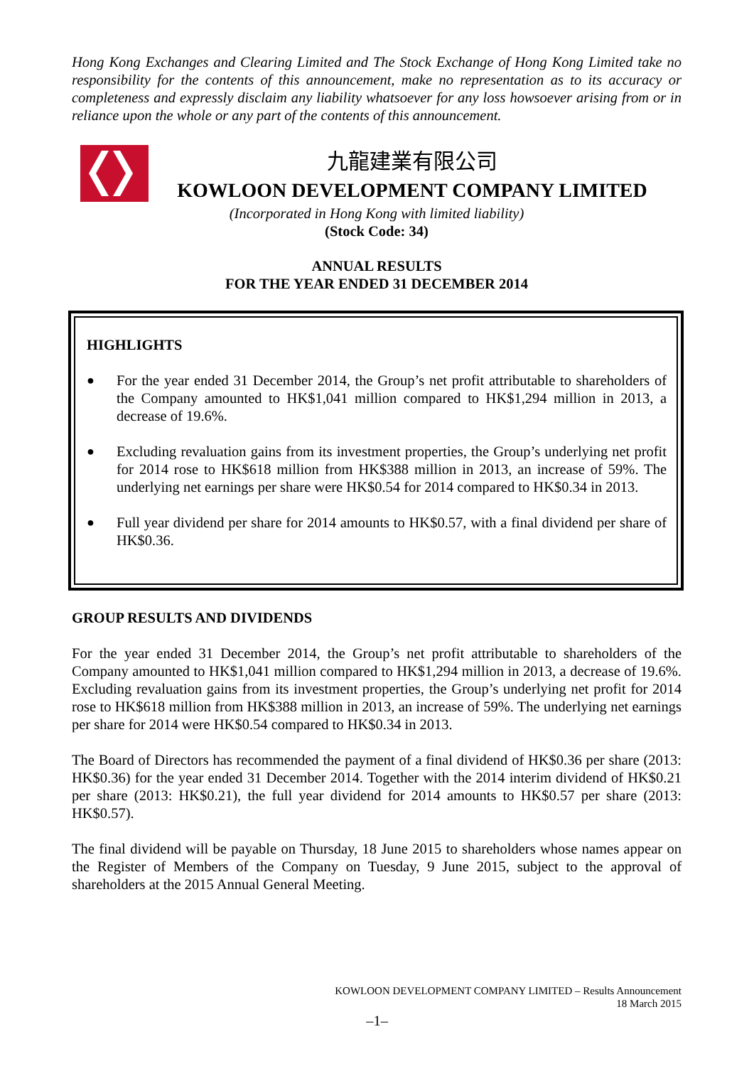Hong Kong Exchanges and Clearing Limited and The Stock Exchange of Hong Kong Limited take no responsibility for the contents of this announcement, make no representation as to its accuracy or completeness and expressly disclaim any liability whatsoever for any loss howsoever arising from or in reliance upon the whole or any part of the contents of this announcement.
九龍建業有限公司
KOWLOON DEVELOPMENT COMPANY LIMITED
(Incorporated in Hong Kong with limited liability)
(Stock Code: 34)
ANNUAL RESULTS
FOR THE YEAR ENDED 31 DECEMBER 2014
HIGHLIGHTS
● For the year ended 31 December 2014, the Group’s net profit attributable to shareholders of the Company amounted to HK$1,041 million compared to HK$1,294 million in 2013, a decrease of 19.6%.
● Excluding revaluation gains from its investment properties, the Group’s underlying net profit for 2014 rose to HK$618 million from HK$388 million in 2013, an increase of 59%. The underlying net earnings per share were HK$0.54 for 2014 compared to HK$0.34 in 2013.
● Full year dividend per share for 2014 amounts to HK$0.57, with a final dividend per share of HK$0.36.
GROUP RESULTS AND DIVIDENDS
For the year ended 31 December 2014, the Group’s net profit attributable to shareholders of the Company amounted to HK$1,041 million compared to HK$1,294 million in 2013, a decrease of 19.6%. Excluding revaluation gains from its investment properties, the Group’s underlying net profit for 2014 rose to HK$618 million from HK$388 million in 2013, an increase of 59%. The underlying net earnings per share for 2014 were HK$0.54 compared to HK$0.34 in 2013.
The Board of Directors has recommended the payment of a final dividend of HK$0.36 per share (2013: HK$0.36) for the year ended 31 December 2014. Together with the 2014 interim dividend of HK$0.21 per share (2013: HK$0.21), the full year dividend for 2014 amounts to HK$0.57 per share (2013: HK$0.57).
The final dividend will be payable on Thursday, 18 June 2015 to shareholders whose names appear on the Register of Members of the Company on Tuesday, 9 June 2015, subject to the approval of shareholders at the 2015 Annual General Meeting.
KOWLOON DEVELOPMENT COMPANY LIMITED – Results Announcement
18 March 2015
–1–